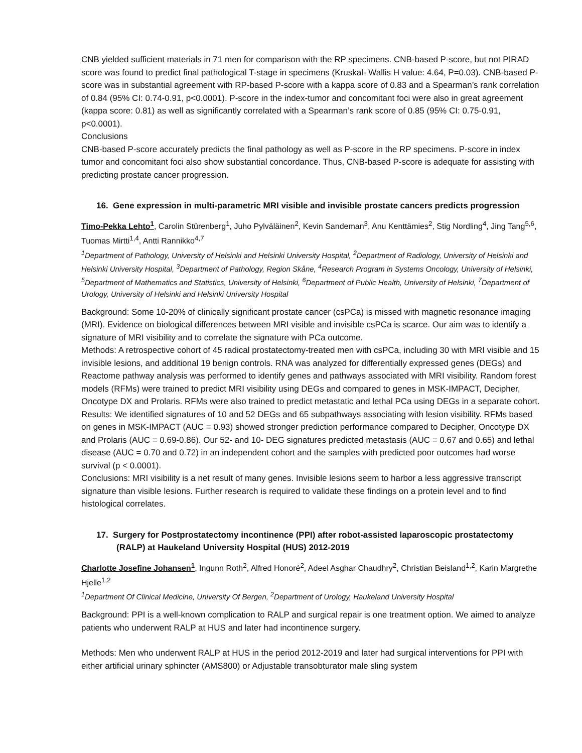CNB yielded sufficient materials in 71 men for comparison with the RP specimens. CNB-based P-score, but not PIRAD score was found to predict final pathological T-stage in specimens (Kruskal- Wallis H value: 4.64, P=0.03). CNB-based P-score was in substantial agreement with RP-based P-score with a kappa score of 0.83 and a Spearman’s rank correlation of 0.84 (95% CI: 0.74-0.91, p<0.0001). P-score in the index-tumor and concomitant foci were also in great agreement (kappa score: 0.81) as well as significantly correlated with a Spearman’s rank score of 0.85 (95% CI: 0.75-0.91, p<0.0001).
Conclusions
CNB-based P-score accurately predicts the final pathology as well as P-score in the RP specimens. P-score in index tumor and concomitant foci also show substantial concordance. Thus, CNB-based P-score is adequate for assisting with predicting prostate cancer progression.
16. Gene expression in multi-parametric MRI visible and invisible prostate cancers predicts progression
Timo-Pekka Lehto<sup>1</sup>, Carolin Stürenberg<sup>1</sup>, Juho Pylväläinen<sup>2</sup>, Kevin Sandeman<sup>3</sup>, Anu Kenttämies<sup>2</sup>, Stig Nordling<sup>4</sup>, Jing Tang<sup>5,6</sup>, Tuomas Mirtti<sup>1,4</sup>, Antti Rannikko<sup>4,7</sup>
<sup>1</sup> Department of Pathology, University of Helsinki and Helsinki University Hospital, <sup>2</sup>Department of Radiology, University of Helsinki and Helsinki University Hospital, <sup>3</sup>Department of Pathology, Region Skåne, <sup>4</sup>Research Program in Systems Oncology, University of Helsinki, <sup>5</sup>Department of Mathematics and Statistics, University of Helsinki, <sup>6</sup>Department of Public Health, University of Helsinki, <sup>7</sup>Department of Urology, University of Helsinki and Helsinki University Hospital
Background: Some 10-20% of clinically significant prostate cancer (csPCa) is missed with magnetic resonance imaging (MRI). Evidence on biological differences between MRI visible and invisible csPCa is scarce. Our aim was to identify a signature of MRI visibility and to correlate the signature with PCa outcome.
Methods: A retrospective cohort of 45 radical prostatectomy-treated men with csPCa, including 30 with MRI visible and 15 invisible lesions, and additional 19 benign controls. RNA was analyzed for differentially expressed genes (DEGs) and Reactome pathway analysis was performed to identify genes and pathways associated with MRI visibility. Random forest models (RFMs) were trained to predict MRI visibility using DEGs and compared to genes in MSK-IMPACT, Decipher, Oncotype DX and Prolaris. RFMs were also trained to predict metastatic and lethal PCa using DEGs in a separate cohort.
Results: We identified signatures of 10 and 52 DEGs and 65 subpathways associating with lesion visibility. RFMs based on genes in MSK-IMPACT (AUC = 0.93) showed stronger prediction performance compared to Decipher, Oncotype DX and Prolaris (AUC = 0.69-0.86). Our 52- and 10- DEG signatures predicted metastasis (AUC = 0.67 and 0.65) and lethal disease (AUC = 0.70 and 0.72) in an independent cohort and the samples with predicted poor outcomes had worse survival (p < 0.0001).
Conclusions: MRI visibility is a net result of many genes. Invisible lesions seem to harbor a less aggressive transcript signature than visible lesions. Further research is required to validate these findings on a protein level and to find histological correlates.
17. Surgery for Postprostatectomy incontinence (PPI) after robot-assisted laparoscopic prostatectomy (RALP) at Haukeland University Hospital (HUS) 2012-2019
Charlotte Josefine Johansen<sup>1</sup>, Ingunn Roth<sup>2</sup>, Alfred Honoré<sup>2</sup>, Adeel Asghar Chaudhry<sup>2</sup>, Christian Beisland<sup>1,2</sup>, Karin Margrethe Hjelle<sup>1,2</sup>
<sup>1</sup> Department Of Clinical Medicine, University Of Bergen, <sup>2</sup>Department of Urology, Haukeland University Hospital
Background: PPI is a well-known complication to RALP and surgical repair is one treatment option. We aimed to analyze patients who underwent RALP at HUS and later had incontinence surgery.
Methods: Men who underwent RALP at HUS in the period 2012-2019 and later had surgical interventions for PPI with either artificial urinary sphincter (AMS800) or Adjustable transobturator male sling system